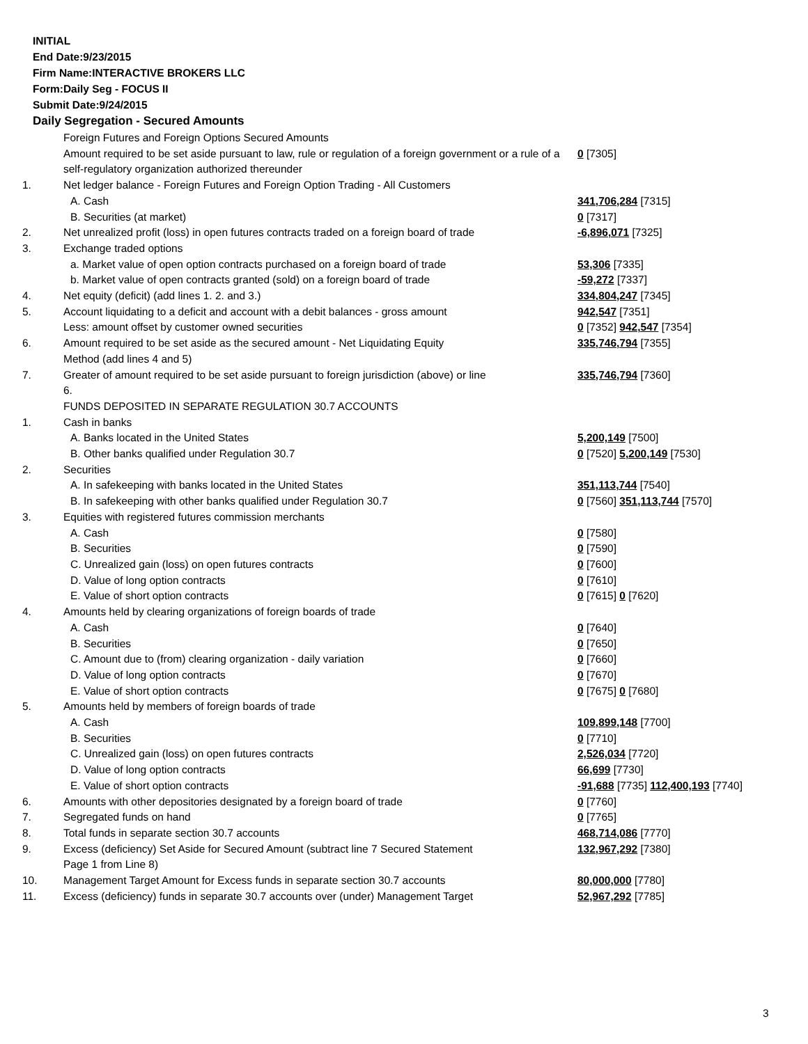INITIAL
End Date:9/23/2015
Firm Name:INTERACTIVE BROKERS LLC
Form:Daily Seg - FOCUS II
Submit Date:9/24/2015
Daily Segregation - Secured Amounts
| | Foreign Futures and Foreign Options Secured Amounts | |
| | Amount required to be set aside pursuant to law, rule or regulation of a foreign government or a rule of a self-regulatory organization authorized thereunder | 0 [7305] |
| 1. | Net ledger balance - Foreign Futures and Foreign Option Trading - All Customers | |
| | A. Cash | 341,706,284 [7315] |
| | B. Securities (at market) | 0 [7317] |
| 2. | Net unrealized profit (loss) in open futures contracts traded on a foreign board of trade | -6,896,071 [7325] |
| 3. | Exchange traded options | |
| | a. Market value of open option contracts purchased on a foreign board of trade | 53,306 [7335] |
| | b. Market value of open contracts granted (sold) on a foreign board of trade | -59,272 [7337] |
| 4. | Net equity (deficit) (add lines 1. 2. and 3.) | 334,804,247 [7345] |
| 5. | Account liquidating to a deficit and account with a debit balances - gross amount | 942,547 [7351] |
| | Less: amount offset by customer owned securities | 0 [7352] 942,547 [7354] |
| 6. | Amount required to be set aside as the secured amount - Net Liquidating Equity Method (add lines 4 and 5) | 335,746,794 [7355] |
| 7. | Greater of amount required to be set aside pursuant to foreign jurisdiction (above) or line 6. | 335,746,794 [7360] |
| | FUNDS DEPOSITED IN SEPARATE REGULATION 30.7 ACCOUNTS | |
| 1. | Cash in banks | |
| | A. Banks located in the United States | 5,200,149 [7500] |
| | B. Other banks qualified under Regulation 30.7 | 0 [7520] 5,200,149 [7530] |
| 2. | Securities | |
| | A. In safekeeping with banks located in the United States | 351,113,744 [7540] |
| | B. In safekeeping with other banks qualified under Regulation 30.7 | 0 [7560] 351,113,744 [7570] |
| 3. | Equities with registered futures commission merchants | |
| | A. Cash | 0 [7580] |
| | B. Securities | 0 [7590] |
| | C. Unrealized gain (loss) on open futures contracts | 0 [7600] |
| | D. Value of long option contracts | 0 [7610] |
| | E. Value of short option contracts | 0 [7615] 0 [7620] |
| 4. | Amounts held by clearing organizations of foreign boards of trade | |
| | A. Cash | 0 [7640] |
| | B. Securities | 0 [7650] |
| | C. Amount due to (from) clearing organization - daily variation | 0 [7660] |
| | D. Value of long option contracts | 0 [7670] |
| | E. Value of short option contracts | 0 [7675] 0 [7680] |
| 5. | Amounts held by members of foreign boards of trade | |
| | A. Cash | 109,899,148 [7700] |
| | B. Securities | 0 [7710] |
| | C. Unrealized gain (loss) on open futures contracts | 2,526,034 [7720] |
| | D. Value of long option contracts | 66,699 [7730] |
| | E. Value of short option contracts | -91,688 [7735] 112,400,193 [7740] |
| 6. | Amounts with other depositories designated by a foreign board of trade | 0 [7760] |
| 7. | Segregated funds on hand | 0 [7765] |
| 8. | Total funds in separate section 30.7 accounts | 468,714,086 [7770] |
| 9. | Excess (deficiency) Set Aside for Secured Amount (subtract line 7 Secured Statement Page 1 from Line 8) | 132,967,292 [7380] |
| 10. | Management Target Amount for Excess funds in separate section 30.7 accounts | 80,000,000 [7780] |
| 11. | Excess (deficiency) funds in separate 30.7 accounts over (under) Management Target | 52,967,292 [7785] |
3